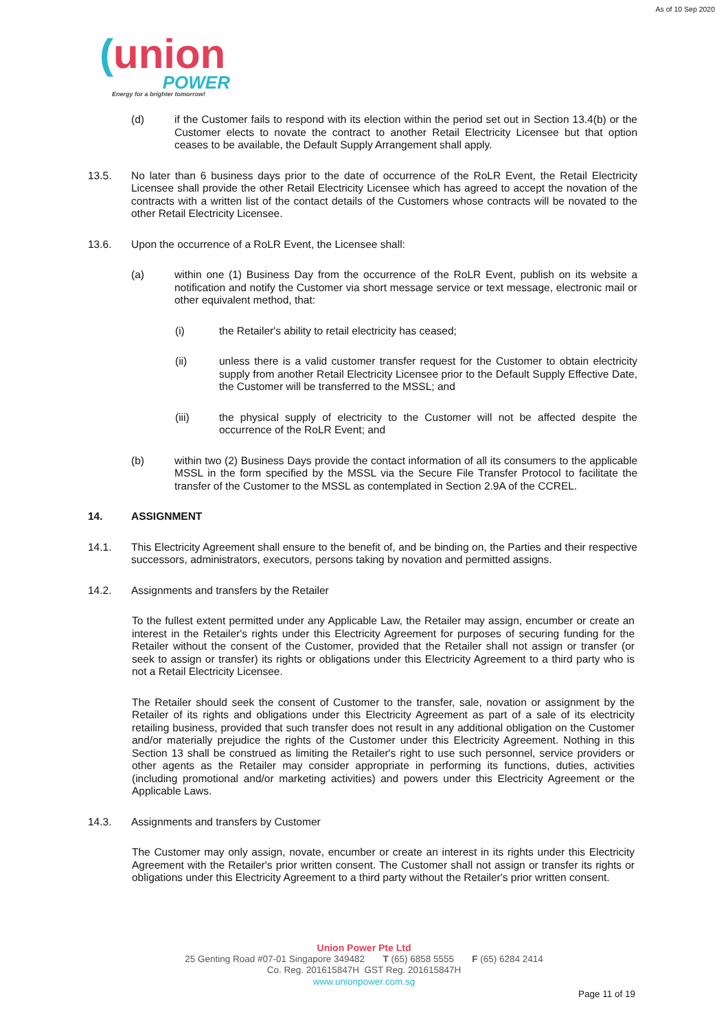As of 10 Sep 2020
(union
POWER
Energy for a brighter tomorrow!
(d) if the Customer fails to respond with its election within the period set out in Section 13.4(b) or the Customer elects to novate the contract to another Retail Electricity Licensee but that option ceases to be available, the Default Supply Arrangement shall apply.
13.5. No later than 6 business days prior to the date of occurrence of the RoLR Event, the Retail Electricity Licensee shall provide the other Retail Electricity Licensee which has agreed to accept the novation of the contracts with a written list of the contact details of the Customers whose contracts will be novated to the other Retail Electricity Licensee.
13.6. Upon the occurrence of a RoLR Event, the Licensee shall:
(a) within one (1) Business Day from the occurrence of the RoLR Event, publish on its website a notification and notify the Customer via short message service or text message, electronic mail or other equivalent method, that:
(i) the Retailer's ability to retail electricity has ceased;
(ii) unless there is a valid customer transfer request for the Customer to obtain electricity supply from another Retail Electricity Licensee prior to the Default Supply Effective Date, the Customer will be transferred to the MSSL; and
(iii) the physical supply of electricity to the Customer will not be affected despite the occurrence of the RoLR Event; and
(b) within two (2) Business Days provide the contact information of all its consumers to the applicable MSSL in the form specified by the MSSL via the Secure File Transfer Protocol to facilitate the transfer of the Customer to the MSSL as contemplated in Section 2.9A of the CCREL.
14. ASSIGNMENT
14.1. This Electricity Agreement shall ensure to the benefit of, and be binding on, the Parties and their respective successors, administrators, executors, persons taking by novation and permitted assigns.
14.2. Assignments and transfers by the Retailer
To the fullest extent permitted under any Applicable Law, the Retailer may assign, encumber or create an interest in the Retailer's rights under this Electricity Agreement for purposes of securing funding for the Retailer without the consent of the Customer, provided that the Retailer shall not assign or transfer (or seek to assign or transfer) its rights or obligations under this Electricity Agreement to a third party who is not a Retail Electricity Licensee.
The Retailer should seek the consent of Customer to the transfer, sale, novation or assignment by the Retailer of its rights and obligations under this Electricity Agreement as part of a sale of its electricity retailing business, provided that such transfer does not result in any additional obligation on the Customer and/or materially prejudice the rights of the Customer under this Electricity Agreement. Nothing in this Section 13 shall be construed as limiting the Retailer's right to use such personnel, service providers or other agents as the Retailer may consider appropriate in performing its functions, duties, activities (including promotional and/or marketing activities) and powers under this Electricity Agreement or the Applicable Laws.
14.3. Assignments and transfers by Customer
The Customer may only assign, novate, encumber or create an interest in its rights under this Electricity Agreement with the Retailer's prior written consent. The Customer shall not assign or transfer its rights or obligations under this Electricity Agreement to a third party without the Retailer's prior written consent.
Union Power Pte Ltd
25 Genting Road #07-01 Singapore 349482 T (65) 6858 5555 F (65) 6284 2414
Co. Reg. 201615847H GST Reg. 201615847H
www.unionpower.com.sg
Page 11 of 19